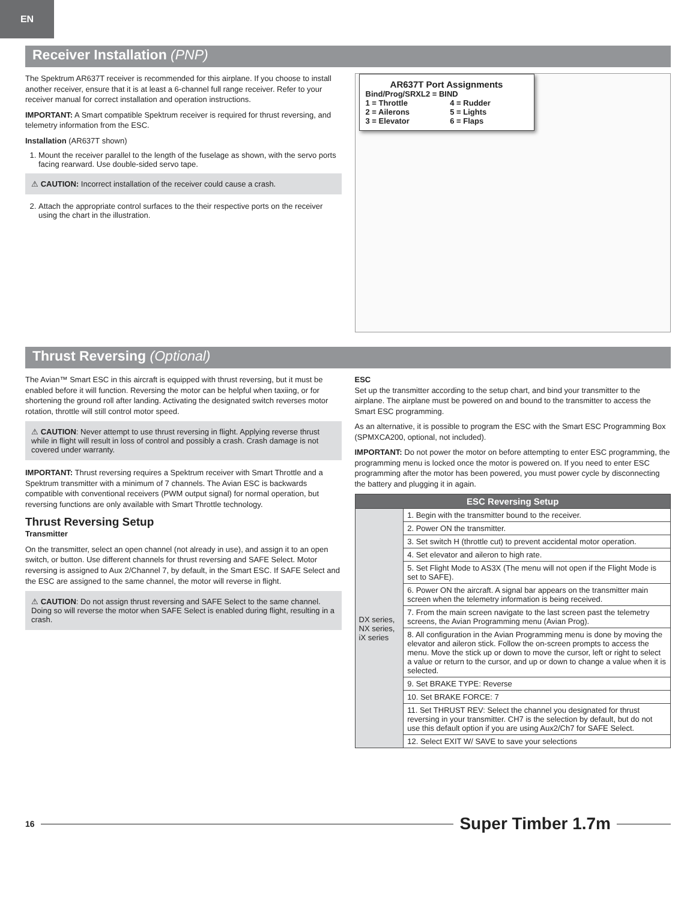EN
Receiver Installation (PNP)
The Spektrum AR637T receiver is recommended for this airplane. If you choose to install another receiver, ensure that it is at least a 6-channel full range receiver. Refer to your receiver manual for correct installation and operation instructions.
IMPORTANT: A Smart compatible Spektrum receiver is required for thrust reversing, and telemetry information from the ESC.
Installation (AR637T shown)
1. Mount the receiver parallel to the length of the fuselage as shown, with the servo ports facing rearward. Use double-sided servo tape.
⚠ CAUTION: Incorrect installation of the receiver could cause a crash.
2. Attach the appropriate control surfaces to the their respective ports on the receiver using the chart in the illustration.
AR637T Port Assignments
Bind/Prog/SRXL2 = BIND
| 1 = Throttle | 4 = Rudder |
| 2 = Ailerons | 5 = Lights |
| 3 = Elevator | 6 = Flaps |
Thrust Reversing (Optional)
The Avian™ Smart ESC in this aircraft is equipped with thrust reversing, but it must be enabled before it will function. Reversing the motor can be helpful when taxiing, or for shortening the ground roll after landing. Activating the designated switch reverses motor rotation, throttle will still control motor speed.
⚠ CAUTION: Never attempt to use thrust reversing in flight. Applying reverse thrust while in flight will result in loss of control and possibly a crash. Crash damage is not covered under warranty.
IMPORTANT: Thrust reversing requires a Spektrum receiver with Smart Throttle and a Spektrum transmitter with a minimum of 7 channels. The Avian ESC is backwards compatible with conventional receivers (PWM output signal) for normal operation, but reversing functions are only available with Smart Throttle technology.
Thrust Reversing Setup
Transmitter
On the transmitter, select an open channel (not already in use), and assign it to an open switch, or button. Use different channels for thrust reversing and SAFE Select. Motor reversing is assigned to Aux 2/Channel 7, by default, in the Smart ESC. If SAFE Select and the ESC are assigned to the same channel, the motor will reverse in flight.
⚠ CAUTION: Do not assign thrust reversing and SAFE Select to the same channel. Doing so will reverse the motor when SAFE Select is enabled during flight, resulting in a crash.
ESC
Set up the transmitter according to the setup chart, and bind your transmitter to the airplane. The airplane must be powered on and bound to the transmitter to access the Smart ESC programming.
As an alternative, it is possible to program the ESC with the Smart ESC Programming Box (SPMXCA200, optional, not included).
IMPORTANT: Do not power the motor on before attempting to enter ESC programming, the programming menu is locked once the motor is powered on. If you need to enter ESC programming after the motor has been powered, you must power cycle by disconnecting the battery and plugging it in again.
| ESC Reversing Setup | |
| --- | --- |
| DX series, NX series, iX series | 1. Begin with the transmitter bound to the receiver. |
| | 2. Power ON the transmitter. |
| | 3. Set switch H (throttle cut) to prevent accidental motor operation. |
| | 4. Set elevator and aileron to high rate. |
| | 5. Set Flight Mode to AS3X (The menu will not open if the Flight Mode is set to SAFE). |
| | 6. Power ON the aircraft. A signal bar appears on the transmitter main screen when the telemetry information is being received. |
| | 7. From the main screen navigate to the last screen past the telemetry screens, the Avian Programming menu (Avian Prog). |
| | 8. All configuration in the Avian Programming menu is done by moving the elevator and aileron stick. Follow the on-screen prompts to access the menu. Move the stick up or down to move the cursor, left or right to select a value or return to the cursor, and up or down to change a value when it is selected. |
| | 9. Set BRAKE TYPE: Reverse |
| | 10. Set BRAKE FORCE: 7 |
| | 11. Set THRUST REV: Select the channel you designated for thrust reversing in your transmitter. CH7 is the selection by default, but do not use this default option if you are using Aux2/Ch7 for SAFE Select. |
| | 12. Select EXIT W/ SAVE to save your selections |
16
Super Timber 1.7m